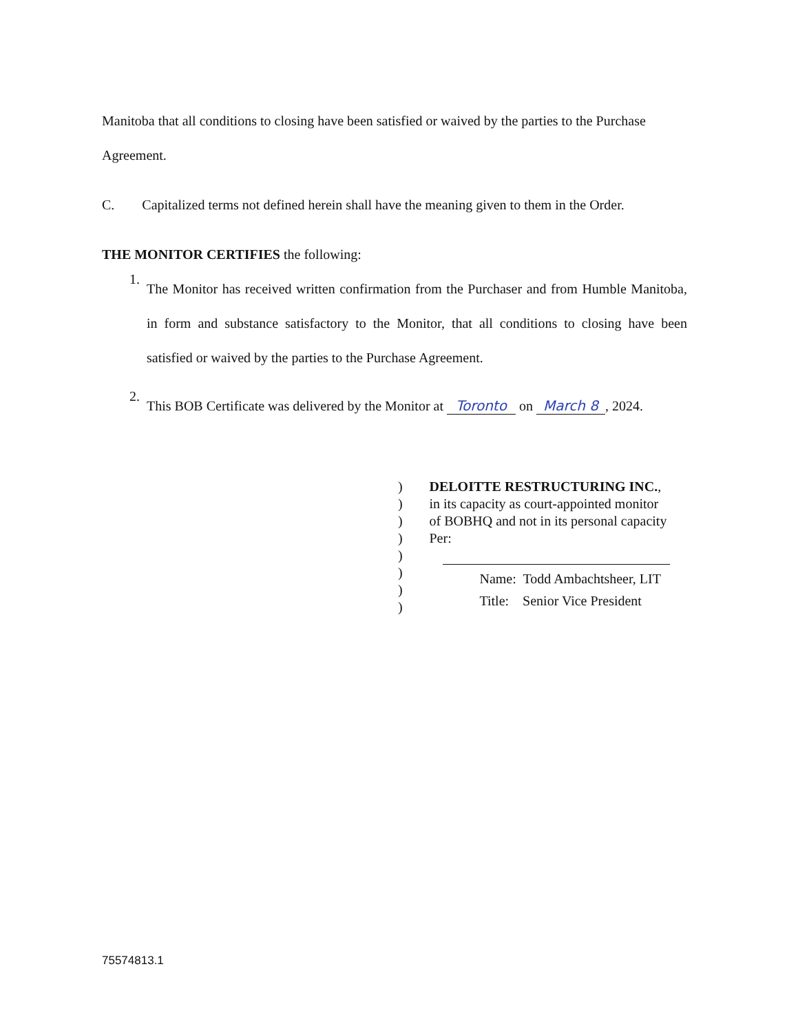Manitoba that all conditions to closing have been satisfied or waived by the parties to the Purchase
Agreement.
C. Capitalized terms not defined herein shall have the meaning given to them in the Order.
THE MONITOR CERTIFIES the following:
1.
The Monitor has received written confirmation from the Purchaser and from Humble Manitoba, in form and substance satisfactory to the Monitor, that all conditions to closing have been satisfied or waived by the parties to the Purchase Agreement.
2.
This BOB Certificate was delivered by the Monitor at Toronto on March 8, 2024.
)
)
)
)
)
)
)
)
DELOITTE RESTRUCTURING INC.,
in its capacity as court-appointed monitor
of BOBHQ and not in its personal capacity
Per:
Name: Todd Ambachtsheer, LIT
Title: Senior Vice President
75574813.1